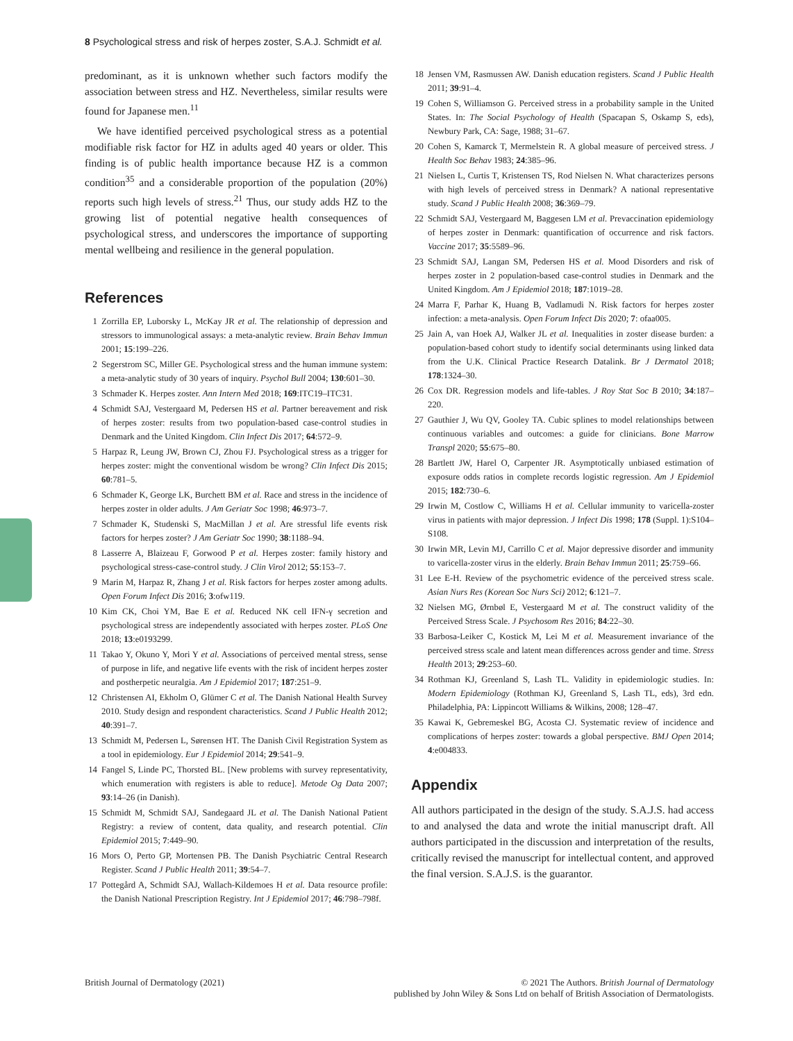8 Psychological stress and risk of herpes zoster, S.A.J. Schmidt et al.
predominant, as it is unknown whether such factors modify the association between stress and HZ. Nevertheless, similar results were found for Japanese men.<sup>11</sup>
We have identified perceived psychological stress as a potential modifiable risk factor for HZ in adults aged 40 years or older. This finding is of public health importance because HZ is a common condition<sup>35</sup> and a considerable proportion of the population (20%) reports such high levels of stress.<sup>21</sup> Thus, our study adds HZ to the growing list of potential negative health consequences of psychological stress, and underscores the importance of supporting mental wellbeing and resilience in the general population.
References
1 Zorrilla EP, Luborsky L, McKay JR et al. The relationship of depression and stressors to immunological assays: a meta-analytic review. Brain Behav Immun 2001; 15:199–226.
2 Segerstrom SC, Miller GE. Psychological stress and the human immune system: a meta-analytic study of 30 years of inquiry. Psychol Bull 2004; 130:601–30.
3 Schmader K. Herpes zoster. Ann Intern Med 2018; 169:ITC19–ITC31.
4 Schmidt SAJ, Vestergaard M, Pedersen HS et al. Partner bereavement and risk of herpes zoster: results from two population-based case-control studies in Denmark and the United Kingdom. Clin Infect Dis 2017; 64:572–9.
5 Harpaz R, Leung JW, Brown CJ, Zhou FJ. Psychological stress as a trigger for herpes zoster: might the conventional wisdom be wrong? Clin Infect Dis 2015; 60:781–5.
6 Schmader K, George LK, Burchett BM et al. Race and stress in the incidence of herpes zoster in older adults. J Am Geriatr Soc 1998; 46:973–7.
7 Schmader K, Studenski S, MacMillan J et al. Are stressful life events risk factors for herpes zoster? J Am Geriatr Soc 1990; 38:1188–94.
8 Lasserre A, Blaizeau F, Gorwood P et al. Herpes zoster: family history and psychological stress-case-control study. J Clin Virol 2012; 55:153–7.
9 Marin M, Harpaz R, Zhang J et al. Risk factors for herpes zoster among adults. Open Forum Infect Dis 2016; 3:ofw119.
10 Kim CK, Choi YM, Bae E et al. Reduced NK cell IFN-γ secretion and psychological stress are independently associated with herpes zoster. PLoS One 2018; 13:e0193299.
11 Takao Y, Okuno Y, Mori Y et al. Associations of perceived mental stress, sense of purpose in life, and negative life events with the risk of incident herpes zoster and postherpetic neuralgia. Am J Epidemiol 2017; 187:251–9.
12 Christensen AI, Ekholm O, Glümer C et al. The Danish National Health Survey 2010. Study design and respondent characteristics. Scand J Public Health 2012; 40:391–7.
13 Schmidt M, Pedersen L, Sørensen HT. The Danish Civil Registration System as a tool in epidemiology. Eur J Epidemiol 2014; 29:541–9.
14 Fangel S, Linde PC, Thorsted BL. [New problems with survey representativity, which enumeration with registers is able to reduce]. Metode Og Data 2007; 93:14–26 (in Danish).
15 Schmidt M, Schmidt SAJ, Sandegaard JL et al. The Danish National Patient Registry: a review of content, data quality, and research potential. Clin Epidemiol 2015; 7:449–90.
16 Mors O, Perto GP, Mortensen PB. The Danish Psychiatric Central Research Register. Scand J Public Health 2011; 39:54–7.
17 Pottegård A, Schmidt SAJ, Wallach-Kildemoes H et al. Data resource profile: the Danish National Prescription Registry. Int J Epidemiol 2017; 46:798–798f.
18 Jensen VM, Rasmussen AW. Danish education registers. Scand J Public Health 2011; 39:91–4.
19 Cohen S, Williamson G. Perceived stress in a probability sample in the United States. In: The Social Psychology of Health (Spacapan S, Oskamp S, eds), Newbury Park, CA: Sage, 1988; 31–67.
20 Cohen S, Kamarck T, Mermelstein R. A global measure of perceived stress. J Health Soc Behav 1983; 24:385–96.
21 Nielsen L, Curtis T, Kristensen TS, Rod Nielsen N. What characterizes persons with high levels of perceived stress in Denmark? A national representative study. Scand J Public Health 2008; 36:369–79.
22 Schmidt SAJ, Vestergaard M, Baggesen LM et al. Prevaccination epidemiology of herpes zoster in Denmark: quantification of occurrence and risk factors. Vaccine 2017; 35:5589–96.
23 Schmidt SAJ, Langan SM, Pedersen HS et al. Mood Disorders and risk of herpes zoster in 2 population-based case-control studies in Denmark and the United Kingdom. Am J Epidemiol 2018; 187:1019–28.
24 Marra F, Parhar K, Huang B, Vadlamudi N. Risk factors for herpes zoster infection: a meta-analysis. Open Forum Infect Dis 2020; 7: ofaa005.
25 Jain A, van Hoek AJ, Walker JL et al. Inequalities in zoster disease burden: a population-based cohort study to identify social determinants using linked data from the U.K. Clinical Practice Research Datalink. Br J Dermatol 2018; 178:1324–30.
26 Cox DR. Regression models and life-tables. J Roy Stat Soc B 2010; 34:187–220.
27 Gauthier J, Wu QV, Gooley TA. Cubic splines to model relationships between continuous variables and outcomes: a guide for clinicians. Bone Marrow Transpl 2020; 55:675–80.
28 Bartlett JW, Harel O, Carpenter JR. Asymptotically unbiased estimation of exposure odds ratios in complete records logistic regression. Am J Epidemiol 2015; 182:730–6.
29 Irwin M, Costlow C, Williams H et al. Cellular immunity to varicella-zoster virus in patients with major depression. J Infect Dis 1998; 178 (Suppl. 1):S104–S108.
30 Irwin MR, Levin MJ, Carrillo C et al. Major depressive disorder and immunity to varicella-zoster virus in the elderly. Brain Behav Immun 2011; 25:759–66.
31 Lee E-H. Review of the psychometric evidence of the perceived stress scale. Asian Nurs Res (Korean Soc Nurs Sci) 2012; 6:121–7.
32 Nielsen MG, Ørnbøl E, Vestergaard M et al. The construct validity of the Perceived Stress Scale. J Psychosom Res 2016; 84:22–30.
33 Barbosa-Leiker C, Kostick M, Lei M et al. Measurement invariance of the perceived stress scale and latent mean differences across gender and time. Stress Health 2013; 29:253–60.
34 Rothman KJ, Greenland S, Lash TL. Validity in epidemiologic studies. In: Modern Epidemiology (Rothman KJ, Greenland S, Lash TL, eds), 3rd edn. Philadelphia, PA: Lippincott Williams & Wilkins, 2008; 128–47.
35 Kawai K, Gebremeskel BG, Acosta CJ. Systematic review of incidence and complications of herpes zoster: towards a global perspective. BMJ Open 2014; 4:e004833.
Appendix
All authors participated in the design of the study. S.A.J.S. had access to and analysed the data and wrote the initial manuscript draft. All authors participated in the discussion and interpretation of the results, critically revised the manuscript for intellectual content, and approved the final version. S.A.J.S. is the guarantor.
British Journal of Dermatology (2021)
© 2021 The Authors. British Journal of Dermatology
published by John Wiley & Sons Ltd on behalf of British Association of Dermatologists.